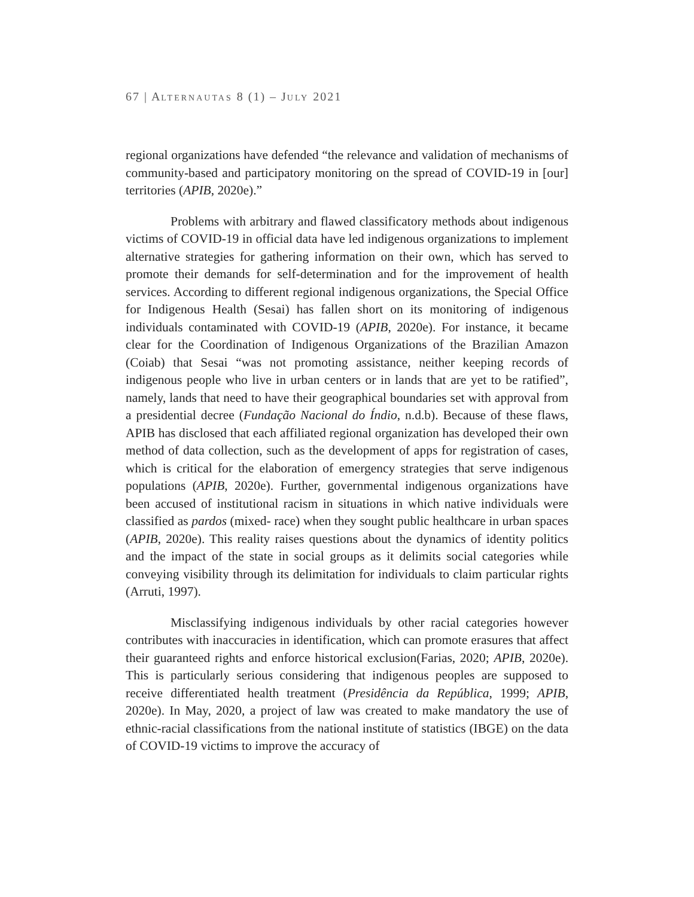67 | ALTERNAUTAS 8 (1) – JULY 2021
regional organizations have defended “the relevance and validation of mechanisms of community-based and participatory monitoring on the spread of COVID-19 in [our] territories (APIB, 2020e).”
Problems with arbitrary and flawed classificatory methods about indigenous victims of COVID-19 in official data have led indigenous organizations to implement alternative strategies for gathering information on their own, which has served to promote their demands for self-determination and for the improvement of health services. According to different regional indigenous organizations, the Special Office for Indigenous Health (Sesai) has fallen short on its monitoring of indigenous individuals contaminated with COVID-19 (APIB, 2020e). For instance, it became clear for the Coordination of Indigenous Organizations of the Brazilian Amazon (Coiab) that Sesai “was not promoting assistance, neither keeping records of indigenous people who live in urban centers or in lands that are yet to be ratified”, namely, lands that need to have their geographical boundaries set with approval from a presidential decree (Fundação Nacional do Índio, n.d.b). Because of these flaws, APIB has disclosed that each affiliated regional organization has developed their own method of data collection, such as the development of apps for registration of cases, which is critical for the elaboration of emergency strategies that serve indigenous populations (APIB, 2020e). Further, governmental indigenous organizations have been accused of institutional racism in situations in which native individuals were classified as pardos (mixed- race) when they sought public healthcare in urban spaces (APIB, 2020e). This reality raises questions about the dynamics of identity politics and the impact of the state in social groups as it delimits social categories while conveying visibility through its delimitation for individuals to claim particular rights (Arruti, 1997).
Misclassifying indigenous individuals by other racial categories however contributes with inaccuracies in identification, which can promote erasures that affect their guaranteed rights and enforce historical exclusion(Farias, 2020; APIB, 2020e). This is particularly serious considering that indigenous peoples are supposed to receive differentiated health treatment (Presidência da República, 1999; APIB, 2020e). In May, 2020, a project of law was created to make mandatory the use of ethnic-racial classifications from the national institute of statistics (IBGE) on the data of COVID-19 victims to improve the accuracy of